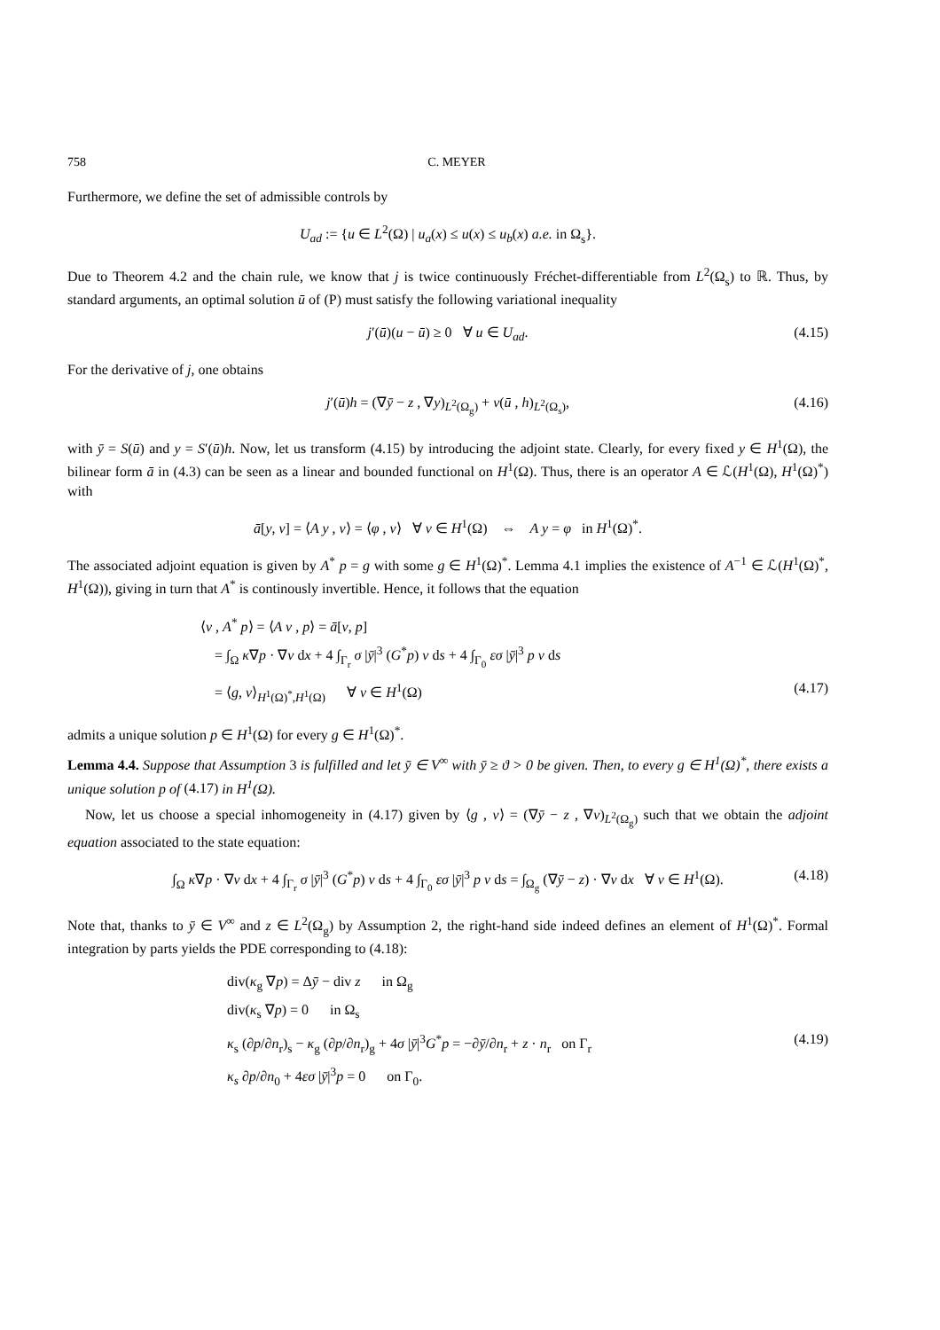758 C. MEYER
Furthermore, we define the set of admissible controls by
U<sub>ad</sub> := {u ∈ L<sup>2</sup>(Ω) | u<sub>a</sub>(x) ≤ u(x) ≤ u<sub>b</sub>(x) a.e. in Ω<sub>s</sub>}.
Due to Theorem 4.2 and the chain rule, we know that j is twice continuously Fréchet-differentiable from L<sup>2</sup>(Ω<sub>s</sub>) to ℝ. Thus, by standard arguments, an optimal solution ū of (P) must satisfy the following variational inequality
j′(ū)(u − ū) ≥ 0 ∀ u ∈ U<sub>ad</sub>. (4.15)
For the derivative of j, one obtains
j′(ū)h = (∇ȳ − z , ∇y)<sub>L<sup>2</sup>(Ω<sub>g</sub>)</sub> + ν(ū , h)<sub>L<sup>2</sup>(Ω<sub>s</sub>)</sub>, (4.16)
with ȳ = S(ū) and y = S′(ū)h. Now, let us transform (4.15) by introducing the adjoint state. Clearly, for every fixed y ∈ H<sup>1</sup>(Ω), the bilinear form ā in (4.3) can be seen as a linear and bounded functional on H<sup>1</sup>(Ω). Thus, there is an operator A ∈ ℒ(H<sup>1</sup>(Ω), H<sup>1</sup>(Ω)<sup>*</sup>) with
ā[y, v] = ⟨A y , v⟩ = ⟨φ , v⟩ ∀ v ∈ H<sup>1</sup>(Ω) ⇔ A y = φ in H<sup>1</sup>(Ω)<sup>*</sup>.
The associated adjoint equation is given by A<sup>*</sup> p = g with some g ∈ H<sup>1</sup>(Ω)<sup>*</sup>. Lemma 4.1 implies the existence of A<sup>−1</sup> ∈ ℒ(H<sup>1</sup>(Ω)<sup>*</sup>, H<sup>1</sup>(Ω)), giving in turn that A<sup>*</sup> is continously invertible. Hence, it follows that the equation
⟨v , A<sup>*</sup> p⟩ = ⟨A v , p⟩ = ā[v, p]
= ∫<sub>Ω</sub> κ∇p · ∇v dx + 4 ∫<sub>Γ<sub>r</sub></sub> σ |ȳ|<sup>3</sup> (G<sup>*</sup>p) v ds + 4 ∫<sub>Γ<sub>0</sub></sub> εσ |ȳ|<sup>3</sup> p v ds
= ⟨g, v⟩<sub>H<sup>1</sup>(Ω)<sup>*</sup>,H<sup>1</sup>(Ω)</sub> ∀ v ∈ H<sup>1</sup>(Ω) (4.17)
admits a unique solution p ∈ H<sup>1</sup>(Ω) for every g ∈ H<sup>1</sup>(Ω)<sup>*</sup>.
Lemma 4.4. Suppose that Assumption 3 is fulfilled and let ȳ ∈ V<sup>∞</sup> with ȳ ≥ ϑ > 0 be given. Then, to every g ∈ H<sup>1</sup>(Ω)<sup>*</sup>, there exists a unique solution p of (4.17) in H<sup>1</sup>(Ω).
Now, let us choose a special inhomogeneity in (4.17) given by ⟨g , v⟩ = (∇ȳ − z , ∇v)<sub>L<sup>2</sup>(Ω<sub>g</sub>)</sub> such that we obtain the adjoint equation associated to the state equation:
∫<sub>Ω</sub> κ∇p · ∇v dx + 4 ∫<sub>Γ<sub>r</sub></sub> σ |ȳ|<sup>3</sup> (G<sup>*</sup>p) v ds + 4 ∫<sub>Γ<sub>0</sub></sub> εσ |ȳ|<sup>3</sup> p v ds = ∫<sub>Ω<sub>g</sub></sub> (∇ȳ − z) · ∇v dx ∀ v ∈ H<sup>1</sup>(Ω). (4.18)
Note that, thanks to ȳ ∈ V<sup>∞</sup> and z ∈ L<sup>2</sup>(Ω<sub>g</sub>) by Assumption 2, the right-hand side indeed defines an element of H<sup>1</sup>(Ω)<sup>*</sup>. Formal integration by parts yields the PDE corresponding to (4.18):
div(κ<sub>g</sub> ∇p) = Δȳ − div z in Ω<sub>g</sub>
div(κ<sub>s</sub> ∇p) = 0 in Ω<sub>s</sub>
κ<sub>s</sub> (∂p/∂n<sub>r</sub>)<sub>s</sub> − κ<sub>g</sub> (∂p/∂n<sub>r</sub>)<sub>g</sub> + 4σ |ȳ|<sup>3</sup>G<sup>*</sup>p = −∂ȳ/∂n<sub>r</sub> + z · n<sub>r</sub> on Γ<sub>r</sub> (4.19)
κ<sub>s</sub> ∂p/∂n<sub>0</sub> + 4εσ |ȳ|<sup>3</sup>p = 0 on Γ<sub>0</sub>.